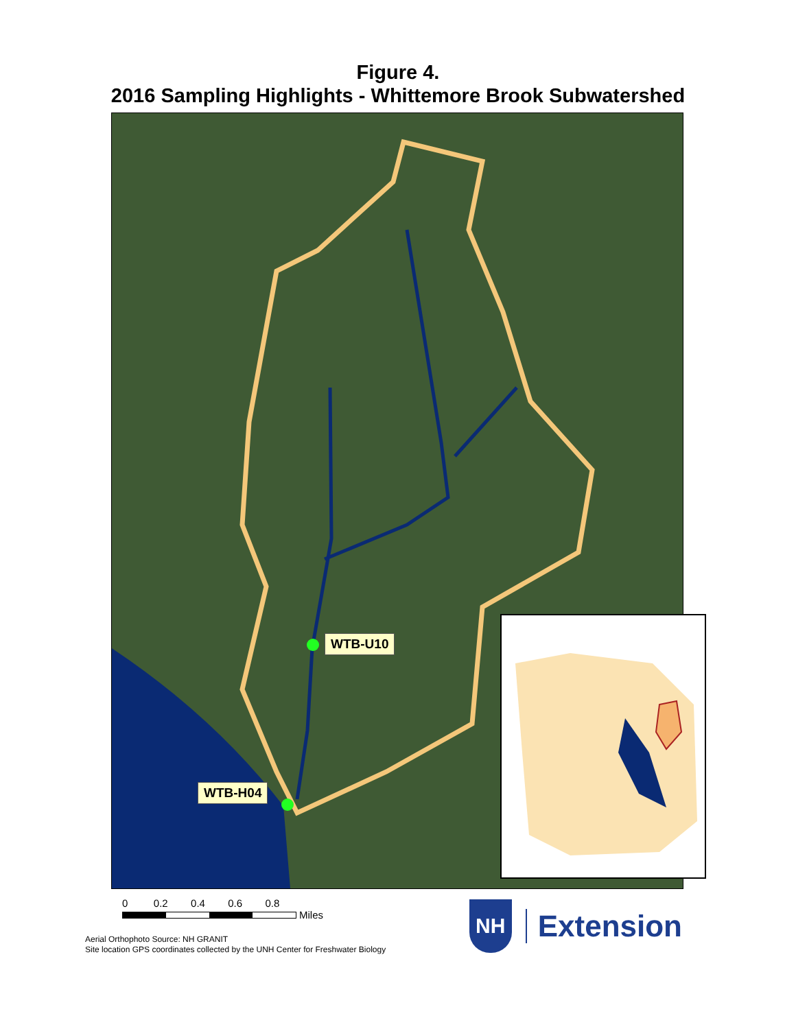Figure 4.
2016 Sampling Highlights - Whittemore Brook Subwatershed
WTB-U10
WTB-H04
0 0.2 0.4 0.6 0.8
Miles
Aerial Orthophoto Source: NH GRANIT
Site location GPS coordinates collected by the UNH Center for Freshwater Biology
NH
Extension